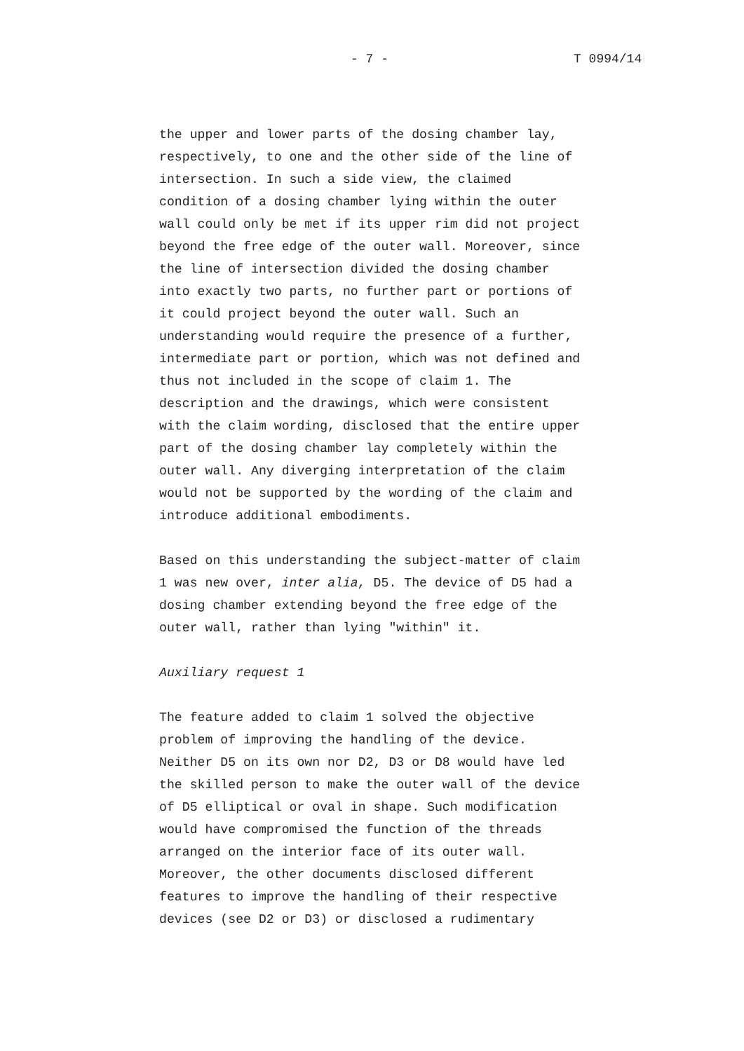- 7 - T 0994/14
the upper and lower parts of the dosing chamber lay, respectively, to one and the other side of the line of intersection. In such a side view, the claimed condition of a dosing chamber lying within the outer wall could only be met if its upper rim did not project beyond the free edge of the outer wall. Moreover, since the line of intersection divided the dosing chamber into exactly two parts, no further part or portions of it could project beyond the outer wall. Such an understanding would require the presence of a further, intermediate part or portion, which was not defined and thus not included in the scope of claim 1. The description and the drawings, which were consistent with the claim wording, disclosed that the entire upper part of the dosing chamber lay completely within the outer wall. Any diverging interpretation of the claim would not be supported by the wording of the claim and introduce additional embodiments.
Based on this understanding the subject-matter of claim 1 was new over, inter alia, D5. The device of D5 had a dosing chamber extending beyond the free edge of the outer wall, rather than lying "within" it.
Auxiliary request 1
The feature added to claim 1 solved the objective problem of improving the handling of the device. Neither D5 on its own nor D2, D3 or D8 would have led the skilled person to make the outer wall of the device of D5 elliptical or oval in shape. Such modification would have compromised the function of the threads arranged on the interior face of its outer wall. Moreover, the other documents disclosed different features to improve the handling of their respective devices (see D2 or D3) or disclosed a rudimentary